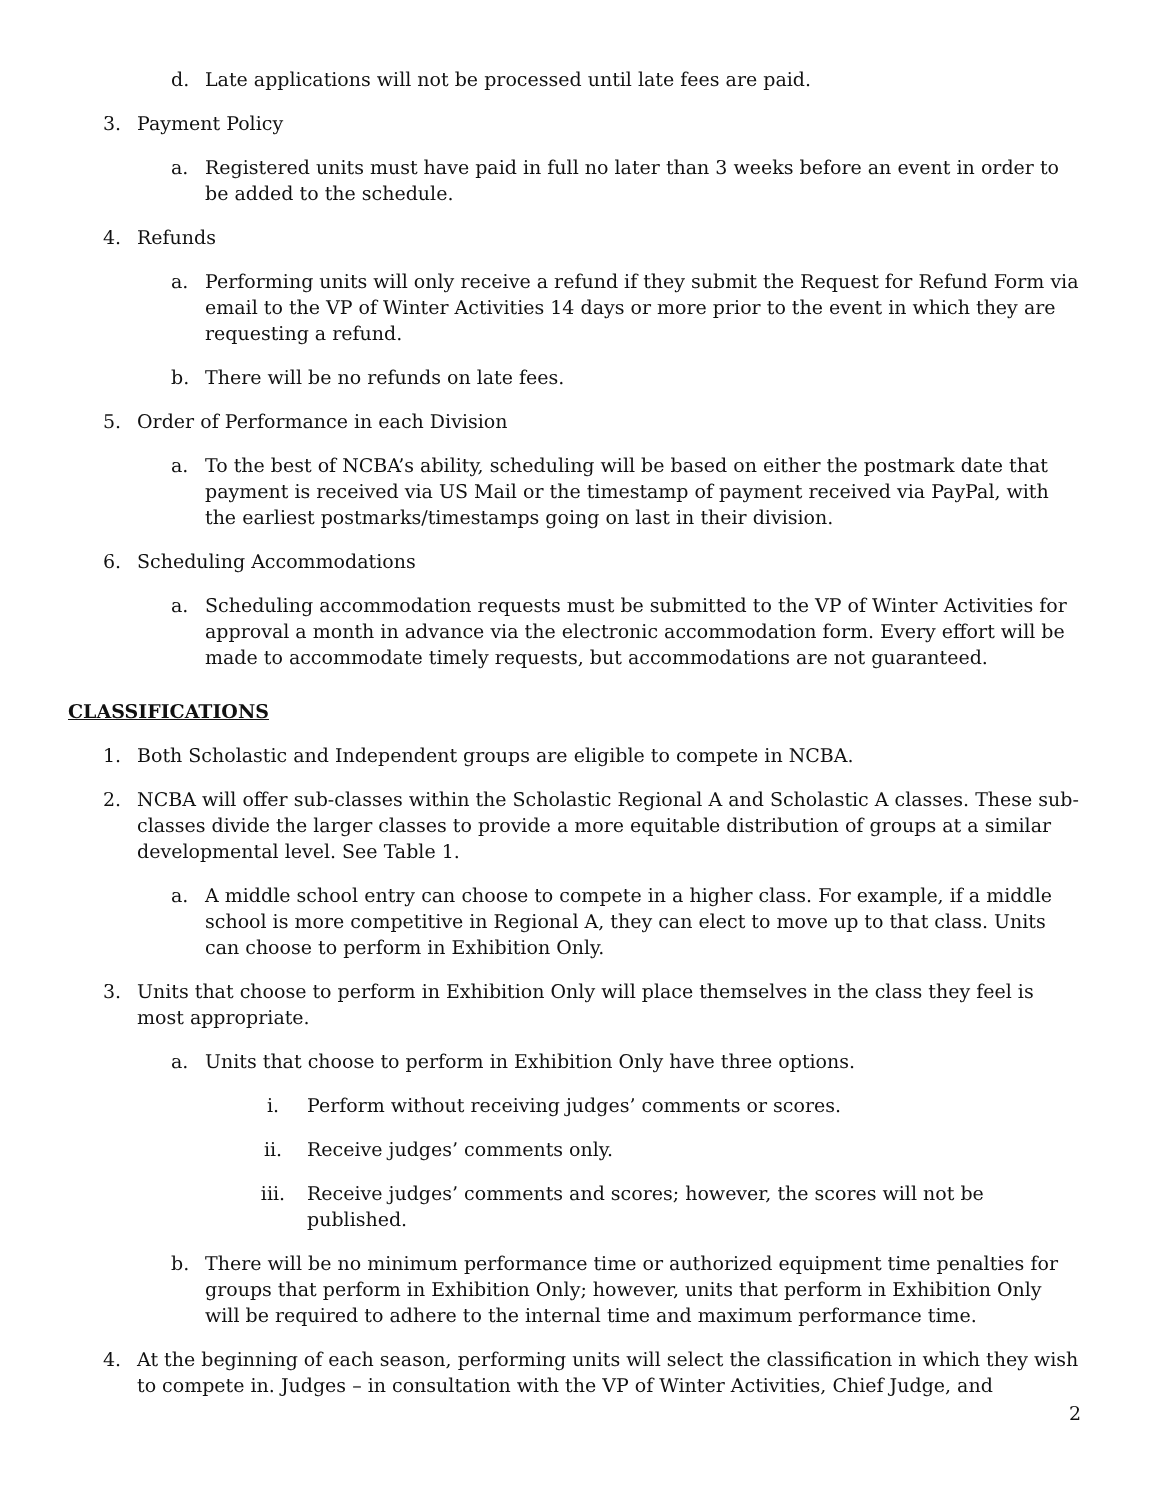d. Late applications will not be processed until late fees are paid.
3. Payment Policy
a. Registered units must have paid in full no later than 3 weeks before an event in order to be added to the schedule.
4. Refunds
a. Performing units will only receive a refund if they submit the Request for Refund Form via email to the VP of Winter Activities 14 days or more prior to the event in which they are requesting a refund.
b. There will be no refunds on late fees.
5. Order of Performance in each Division
a. To the best of NCBA’s ability, scheduling will be based on either the postmark date that payment is received via US Mail or the timestamp of payment received via PayPal, with the earliest postmarks/timestamps going on last in their division.
6. Scheduling Accommodations
a. Scheduling accommodation requests must be submitted to the VP of Winter Activities for approval a month in advance via the electronic accommodation form. Every effort will be made to accommodate timely requests, but accommodations are not guaranteed.
CLASSIFICATIONS
1. Both Scholastic and Independent groups are eligible to compete in NCBA.
2. NCBA will offer sub-classes within the Scholastic Regional A and Scholastic A classes. These sub-classes divide the larger classes to provide a more equitable distribution of groups at a similar developmental level. See Table 1.
a. A middle school entry can choose to compete in a higher class. For example, if a middle school is more competitive in Regional A, they can elect to move up to that class. Units can choose to perform in Exhibition Only.
3. Units that choose to perform in Exhibition Only will place themselves in the class they feel is most appropriate.
a. Units that choose to perform in Exhibition Only have three options.
i. Perform without receiving judges’ comments or scores.
ii. Receive judges’ comments only.
iii. Receive judges’ comments and scores; however, the scores will not be published.
b. There will be no minimum performance time or authorized equipment time penalties for groups that perform in Exhibition Only; however, units that perform in Exhibition Only will be required to adhere to the internal time and maximum performance time.
4. At the beginning of each season, performing units will select the classification in which they wish to compete in. Judges – in consultation with the VP of Winter Activities, Chief Judge, and
2